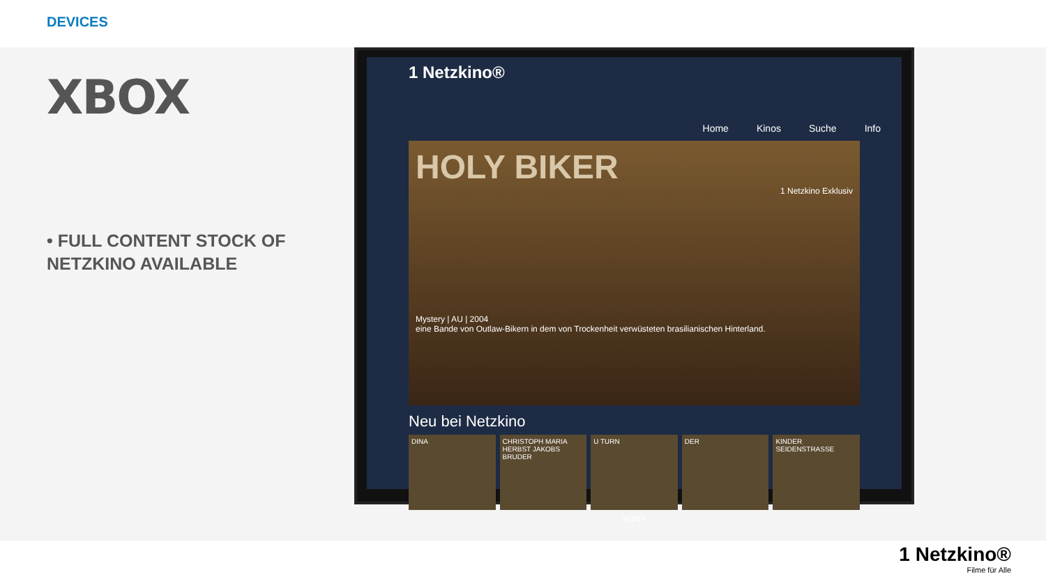DEVICES
XBOX
• FULL CONTENT STOCK OF NETZKINO AVAILABLE
1 Netzkino®
Home Kinos Suche Info
HOLY BIKER
1 Netzkino Exklusiv
Mystery | AU | 2004
eine Bande von Outlaw-Bikern in dem von Trockenheit verwüsteten brasilianischen Hinterland.
Neu bei Netzkino
DINA CHRISTOPH MARIA HERBST JAKOBS BRUDER
U TURN DER KINDER SEIDENSTRASSE
SONY
1 Netzkino®
Filme für Alle